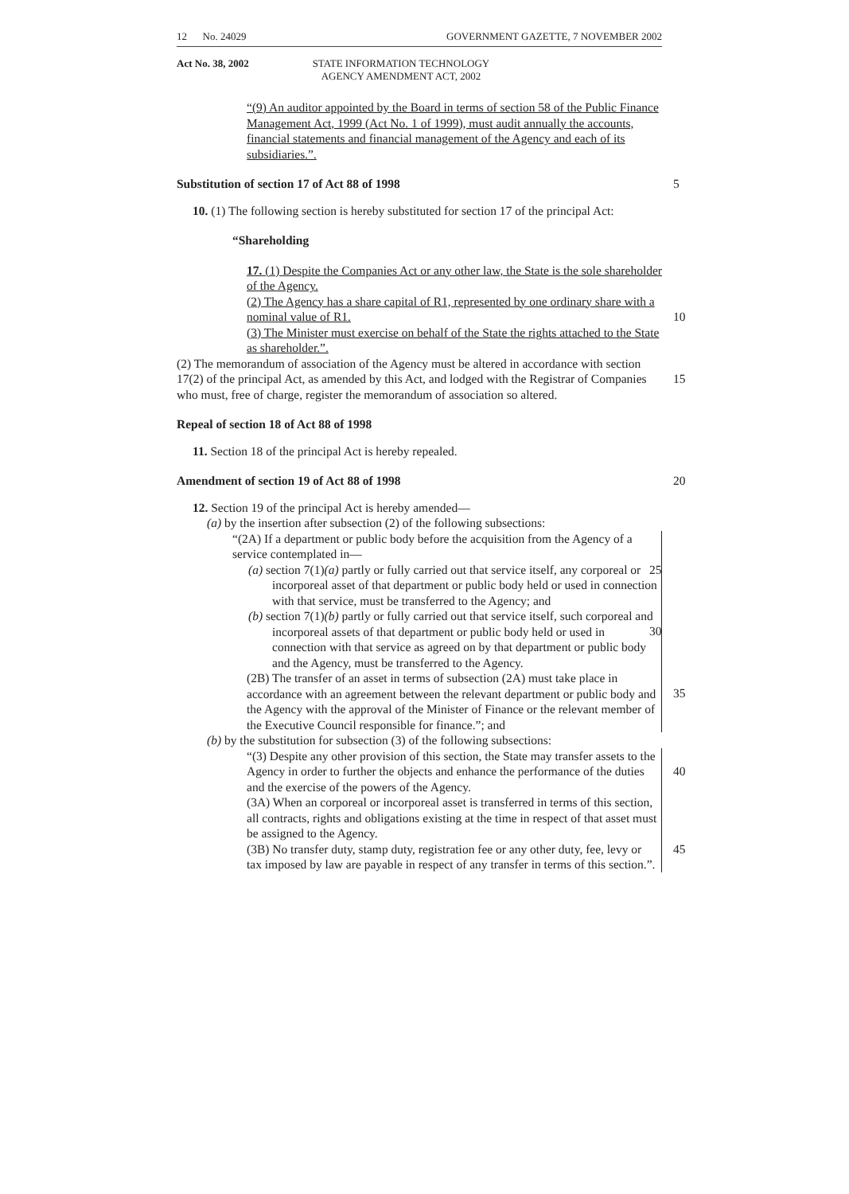12 No. 24029 GOVERNMENT GAZETTE, 7 NOVEMBER 2002
Act No. 38, 2002 STATE INFORMATION TECHNOLOGY
AGENCY AMENDMENT ACT, 2002
“(9) An auditor appointed by the Board in terms of section 58 of the Public Finance Management Act, 1999 (Act No. 1 of 1999), must audit annually the accounts, financial statements and financial management of the Agency and each of its subsidiaries.”.
Substitution of section 17 of Act 88 of 1998 5
10. (1) The following section is hereby substituted for section 17 of the principal Act:
“Shareholding
17. (1) Despite the Companies Act or any other law, the State is the sole shareholder of the Agency.
(2) The Agency has a share capital of R1, represented by one ordinary share with a nominal value of R1. 10
(3) The Minister must exercise on behalf of the State the rights attached to the State as shareholder.”.
(2) The memorandum of association of the Agency must be altered in accordance with section 17(2) of the principal Act, as amended by this Act, and lodged with the Registrar of Companies who must, free of charge, register the memorandum of association so altered.
15
Repeal of section 18 of Act 88 of 1998
11. Section 18 of the principal Act is hereby repealed.
Amendment of section 19 of Act 88 of 1998 20
12. Section 19 of the principal Act is hereby amended—
(a) by the insertion after subsection (2) of the following subsections:
“(2A) If a department or public body before the acquisition from the Agency of a service contemplated in—
(a) section 7(1)(a) partly or fully carried out that service itself, any corporeal or incorporeal asset of that department or public body held or used in connection with that service, must be transferred to the Agency; and 25
(b) section 7(1)(b) partly or fully carried out that service itself, such corporeal and incorporeal assets of that department or public body held or used in connection with that service as agreed on by that department or public body and the Agency, must be transferred to the Agency.
30
(2B) The transfer of an asset in terms of subsection (2A) must take place in accordance with an agreement between the relevant department or public body and the Agency with the approval of the Minister of Finance or the relevant member of the Executive Council responsible for finance.”; and
35
(b) by the substitution for subsection (3) of the following subsections:
“(3) Despite any other provision of this section, the State may transfer assets to the Agency in order to further the objects and enhance the performance of the duties and the exercise of the powers of the Agency.
40
(3A) When an corporeal or incorporeal asset is transferred in terms of this section, all contracts, rights and obligations existing at the time in respect of that asset must be assigned to the Agency.
(3B) No transfer duty, stamp duty, registration fee or any other duty, fee, levy or tax imposed by law are payable in respect of any transfer in terms of this section.”. 45